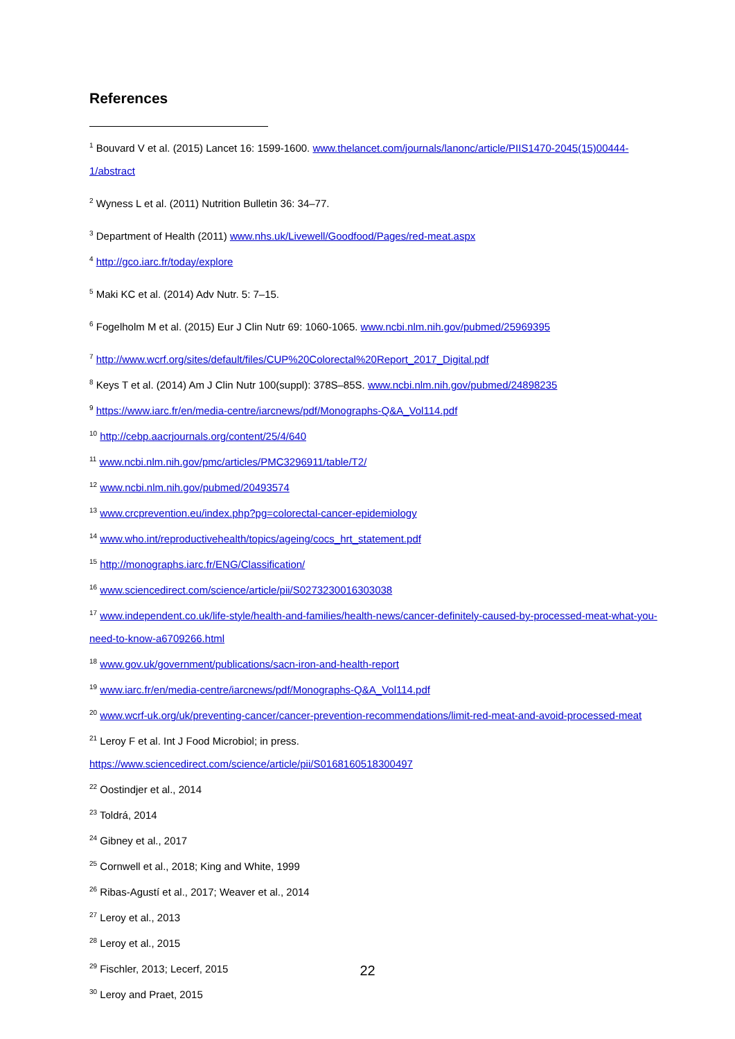References
<sup>1</sup> Bouvard V et al. (2015) Lancet 16: 1599-1600. www.thelancet.com/journals/lanonc/article/PIIS1470-2045(15)00444-1/abstract
<sup>2</sup> Wyness L et al. (2011) Nutrition Bulletin 36: 34–77.
<sup>3</sup> Department of Health (2011) www.nhs.uk/Livewell/Goodfood/Pages/red-meat.aspx
<sup>4</sup> http://gco.iarc.fr/today/explore
<sup>5</sup> Maki KC et al. (2014) Adv Nutr. 5: 7–15.
<sup>6</sup> Fogelholm M et al. (2015) Eur J Clin Nutr 69: 1060-1065. www.ncbi.nlm.nih.gov/pubmed/25969395
<sup>7</sup> http://www.wcrf.org/sites/default/files/CUP%20Colorectal%20Report_2017_Digital.pdf
<sup>8</sup> Keys T et al. (2014) Am J Clin Nutr 100(suppl): 378S–85S. www.ncbi.nlm.nih.gov/pubmed/24898235
<sup>9</sup> https://www.iarc.fr/en/media-centre/iarcnews/pdf/Monographs-Q&A_Vol114.pdf
<sup>10</sup> http://cebp.aacrjournals.org/content/25/4/640
<sup>11</sup> www.ncbi.nlm.nih.gov/pmc/articles/PMC3296911/table/T2/
<sup>12</sup> www.ncbi.nlm.nih.gov/pubmed/20493574
<sup>13</sup> www.crcprevention.eu/index.php?pg=colorectal-cancer-epidemiology
<sup>14</sup> www.who.int/reproductivehealth/topics/ageing/cocs_hrt_statement.pdf
<sup>15</sup> http://monographs.iarc.fr/ENG/Classification/
<sup>16</sup> www.sciencedirect.com/science/article/pii/S0273230016303038
<sup>17</sup> www.independent.co.uk/life-style/health-and-families/health-news/cancer-definitely-caused-by-processed-meat-what-you-need-to-know-a6709266.html
<sup>18</sup> www.gov.uk/government/publications/sacn-iron-and-health-report
<sup>19</sup> www.iarc.fr/en/media-centre/iarcnews/pdf/Monographs-Q&A_Vol114.pdf
<sup>20</sup> www.wcrf-uk.org/uk/preventing-cancer/cancer-prevention-recommendations/limit-red-meat-and-avoid-processed-meat
<sup>21</sup> Leroy F et al. Int J Food Microbiol; in press.
https://www.sciencedirect.com/science/article/pii/S0168160518300497
<sup>22</sup> Oostindjer et al., 2014
<sup>23</sup> Toldrá, 2014
<sup>24</sup> Gibney et al., 2017
<sup>25</sup> Cornwell et al., 2018; King and White, 1999
<sup>26</sup> Ribas-Agustí et al., 2017; Weaver et al., 2014
<sup>27</sup> Leroy et al., 2013
<sup>28</sup> Leroy et al., 2015
<sup>29</sup> Fischler, 2013; Lecerf, 2015
<sup>30</sup> Leroy and Praet, 2015
22